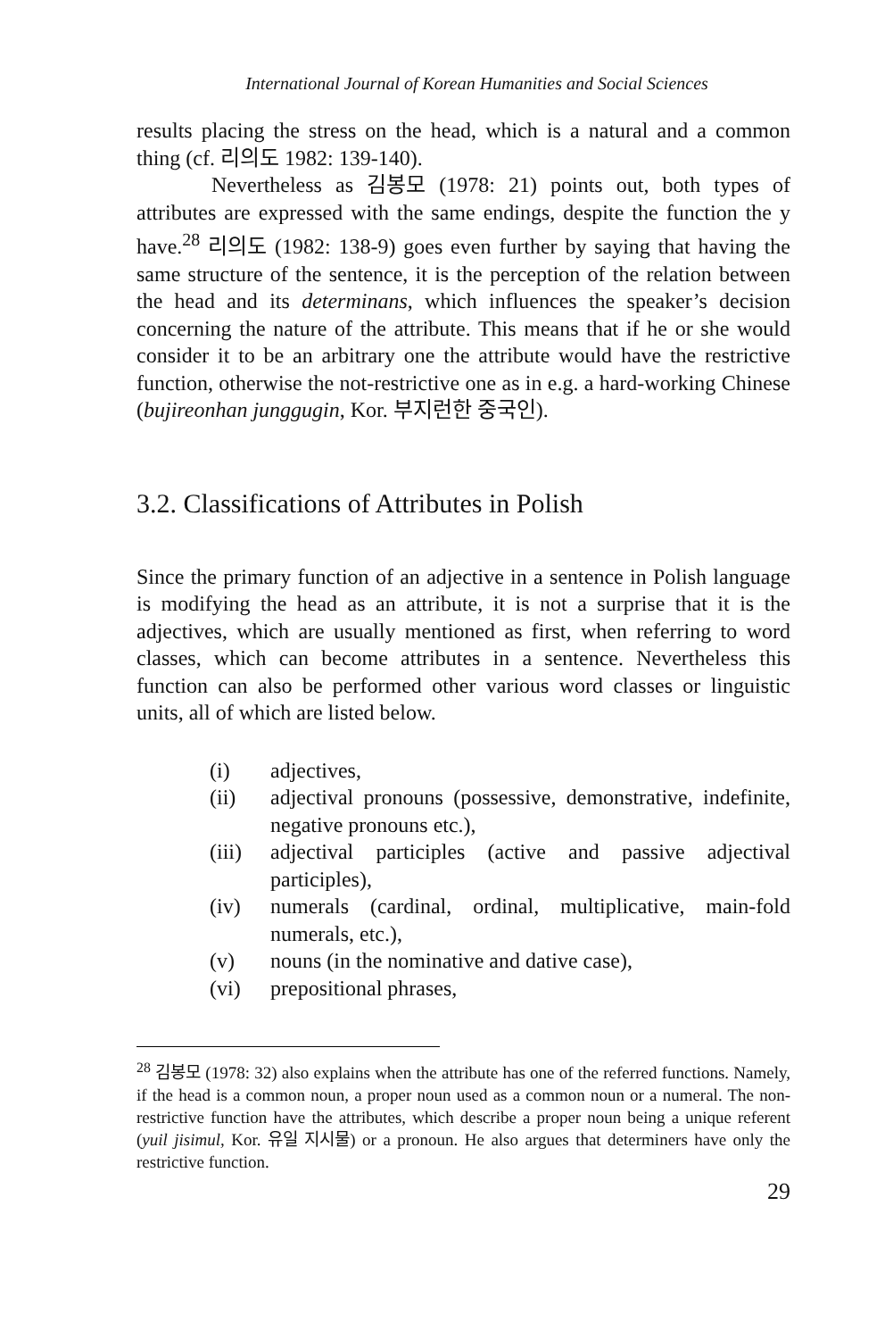International Journal of Korean Humanities and Social Sciences
results placing the stress on the head, which is a natural and a common thing (cf. 리의도 1982: 139-140).
Nevertheless as 김봉모 (1978: 21) points out, both types of attributes are expressed with the same endings, despite the function the y have.<sup>28</sup> 리의도 (1982: 138-9) goes even further by saying that having the same structure of the sentence, it is the perception of the relation between the head and its determinans, which influences the speaker’s decision concerning the nature of the attribute. This means that if he or she would consider it to be an arbitrary one the attribute would have the restrictive function, otherwise the not-restrictive one as in e.g. a hard-working Chinese (bujireonhan junggugin, Kor. 부지런한 중국인).
3.2. Classifications of Attributes in Polish
Since the primary function of an adjective in a sentence in Polish language is modifying the head as an attribute, it is not a surprise that it is the adjectives, which are usually mentioned as first, when referring to word classes, which can become attributes in a sentence. Nevertheless this function can also be performed other various word classes or linguistic units, all of which are listed below.
(i) adjectives,
(ii) adjectival pronouns (possessive, demonstrative, indefinite, negative pronouns etc.),
(iii) adjectival participles (active and passive adjectival participles),
(iv) numerals (cardinal, ordinal, multiplicative, main-fold numerals, etc.),
(v) nouns (in the nominative and dative case),
(vi) prepositional phrases,
<sup>28</sup> 김봉모 (1978: 32) also explains when the attribute has one of the referred functions. Namely, if the head is a common noun, a proper noun used as a common noun or a numeral. The non-restrictive function have the attributes, which describe a proper noun being a unique referent (yuil jisimul, Kor. 유일 지시물) or a pronoun. He also argues that determiners have only the restrictive function.
29